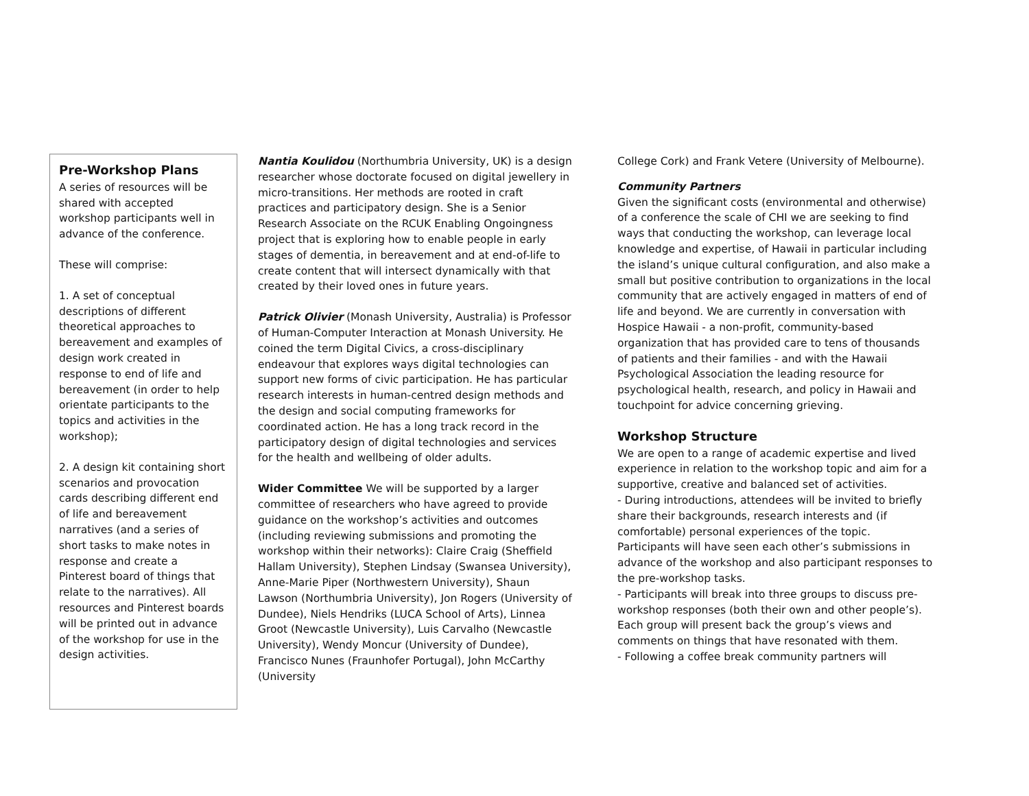Pre-Workshop Plans
A series of resources will be shared with accepted workshop participants well in advance of the conference.
These will comprise:
1. A set of conceptual descriptions of different theoretical approaches to bereavement and examples of design work created in response to end of life and bereavement (in order to help orientate participants to the topics and activities in the workshop);
2. A design kit containing short scenarios and provocation cards describing different end of life and bereavement narratives (and a series of short tasks to make notes in response and create a Pinterest board of things that relate to the narratives). All resources and Pinterest boards will be printed out in advance of the workshop for use in the design activities.
Nantia Koulidou (Northumbria University, UK) is a design researcher whose doctorate focused on digital jewellery in micro-transitions. Her methods are rooted in craft practices and participatory design. She is a Senior Research Associate on the RCUK Enabling Ongoingness project that is exploring how to enable people in early stages of dementia, in bereavement and at end-of-life to create content that will intersect dynamically with that created by their loved ones in future years.
Patrick Olivier (Monash University, Australia) is Professor of Human-Computer Interaction at Monash University. He coined the term Digital Civics, a cross-disciplinary endeavour that explores ways digital technologies can support new forms of civic participation. He has particular research interests in human-centred design methods and the design and social computing frameworks for coordinated action. He has a long track record in the participatory design of digital technologies and services for the health and wellbeing of older adults.
Wider Committee We will be supported by a larger committee of researchers who have agreed to provide guidance on the workshop’s activities and outcomes (including reviewing submissions and promoting the workshop within their networks): Claire Craig (Sheffield Hallam University), Stephen Lindsay (Swansea University), Anne-Marie Piper (Northwestern University), Shaun Lawson (Northumbria University), Jon Rogers (University of Dundee), Niels Hendriks (LUCA School of Arts), Linnea Groot (Newcastle University), Luis Carvalho (Newcastle University), Wendy Moncur (University of Dundee), Francisco Nunes (Fraunhofer Portugal), John McCarthy (University
College Cork) and Frank Vetere (University of Melbourne).
Community Partners
Given the significant costs (environmental and otherwise) of a conference the scale of CHI we are seeking to find ways that conducting the workshop, can leverage local knowledge and expertise, of Hawaii in particular including the island’s unique cultural configuration, and also make a small but positive contribution to organizations in the local community that are actively engaged in matters of end of life and beyond. We are currently in conversation with Hospice Hawaii - a non-profit, community-based organization that has provided care to tens of thousands of patients and their families - and with the Hawaii Psychological Association the leading resource for psychological health, research, and policy in Hawaii and touchpoint for advice concerning grieving.
Workshop Structure
We are open to a range of academic expertise and lived experience in relation to the workshop topic and aim for a supportive, creative and balanced set of activities.
- During introductions, attendees will be invited to briefly share their backgrounds, research interests and (if comfortable) personal experiences of the topic. Participants will have seen each other’s submissions in advance of the workshop and also participant responses to the pre-workshop tasks.
- Participants will break into three groups to discuss pre-workshop responses (both their own and other people’s). Each group will present back the group’s views and comments on things that have resonated with them.
- Following a coffee break community partners will